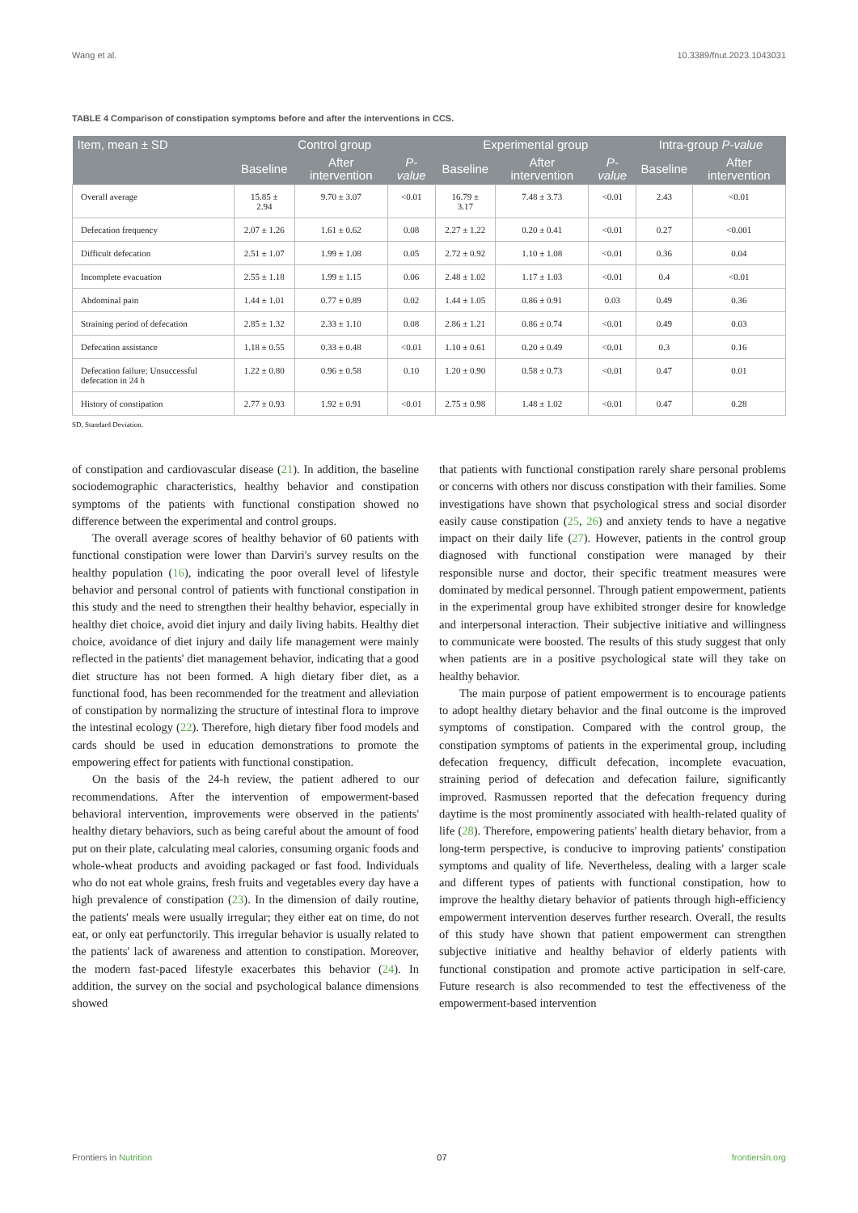Wang et al. 10.3389/fnut.2023.1043031
TABLE 4 Comparison of constipation symptoms before and after the interventions in CCS.
| Item, mean ± SD | Control group | | | Experimental group | | | Intra-group P-value | |
| --- | --- | --- | --- | --- | --- | --- | --- | --- |
| | Baseline | After intervention | P-value | Baseline | After intervention | P-value | Baseline | After intervention |
| Overall average | 15.85 ± 2.94 | 9.70 ± 3.07 | <0.01 | 16.79 ± 3.17 | 7.48 ± 3.73 | <0.01 | 2.43 | <0.01 |
| Defecation frequency | 2.07 ± 1.26 | 1.61 ± 0.62 | 0.08 | 2.27 ± 1.22 | 0.20 ± 0.41 | <0.01 | 0.27 | <0.001 |
| Difficult defecation | 2.51 ± 1.07 | 1.99 ± 1.08 | 0.05 | 2.72 ± 0.92 | 1.10 ± 1.08 | <0.01 | 0.36 | 0.04 |
| Incomplete evacuation | 2.55 ± 1.18 | 1.99 ± 1.15 | 0.06 | 2.48 ± 1.02 | 1.17 ± 1.03 | <0.01 | 0.4 | <0.01 |
| Abdominal pain | 1.44 ± 1.01 | 0.77 ± 0.89 | 0.02 | 1.44 ± 1.05 | 0.86 ± 0.91 | 0.03 | 0.49 | 0.36 |
| Straining period of defecation | 2.85 ± 1.32 | 2.33 ± 1.10 | 0.08 | 2.86 ± 1.21 | 0.86 ± 0.74 | <0.01 | 0.49 | 0.03 |
| Defecation assistance | 1.18 ± 0.55 | 0.33 ± 0.48 | <0.01 | 1.10 ± 0.61 | 0.20 ± 0.49 | <0.01 | 0.3 | 0.16 |
| Defecation failure: Unsuccessful defecation in 24 h | 1.22 ± 0.80 | 0.96 ± 0.58 | 0.10 | 1.20 ± 0.90 | 0.58 ± 0.73 | <0.01 | 0.47 | 0.01 |
| History of constipation | 2.77 ± 0.93 | 1.92 ± 0.91 | <0.01 | 2.75 ± 0.98 | 1.48 ± 1.02 | <0.01 | 0.47 | 0.28 |
SD, Standard Deviation.
of constipation and cardiovascular disease (21). In addition, the baseline sociodemographic characteristics, healthy behavior and constipation symptoms of the patients with functional constipation showed no difference between the experimental and control groups.
The overall average scores of healthy behavior of 60 patients with functional constipation were lower than Darviri's survey results on the healthy population (16), indicating the poor overall level of lifestyle behavior and personal control of patients with functional constipation in this study and the need to strengthen their healthy behavior, especially in healthy diet choice, avoid diet injury and daily living habits. Healthy diet choice, avoidance of diet injury and daily life management were mainly reflected in the patients' diet management behavior, indicating that a good diet structure has not been formed. A high dietary fiber diet, as a functional food, has been recommended for the treatment and alleviation of constipation by normalizing the structure of intestinal flora to improve the intestinal ecology (22). Therefore, high dietary fiber food models and cards should be used in education demonstrations to promote the empowering effect for patients with functional constipation.
On the basis of the 24-h review, the patient adhered to our recommendations. After the intervention of empowerment-based behavioral intervention, improvements were observed in the patients' healthy dietary behaviors, such as being careful about the amount of food put on their plate, calculating meal calories, consuming organic foods and whole-wheat products and avoiding packaged or fast food. Individuals who do not eat whole grains, fresh fruits and vegetables every day have a high prevalence of constipation (23). In the dimension of daily routine, the patients' meals were usually irregular; they either eat on time, do not eat, or only eat perfunctorily. This irregular behavior is usually related to the patients' lack of awareness and attention to constipation. Moreover, the modern fast-paced lifestyle exacerbates this behavior (24). In addition, the survey on the social and psychological balance dimensions showed
that patients with functional constipation rarely share personal problems or concerns with others nor discuss constipation with their families. Some investigations have shown that psychological stress and social disorder easily cause constipation (25, 26) and anxiety tends to have a negative impact on their daily life (27). However, patients in the control group diagnosed with functional constipation were managed by their responsible nurse and doctor, their specific treatment measures were dominated by medical personnel. Through patient empowerment, patients in the experimental group have exhibited stronger desire for knowledge and interpersonal interaction. Their subjective initiative and willingness to communicate were boosted. The results of this study suggest that only when patients are in a positive psychological state will they take on healthy behavior.
The main purpose of patient empowerment is to encourage patients to adopt healthy dietary behavior and the final outcome is the improved symptoms of constipation. Compared with the control group, the constipation symptoms of patients in the experimental group, including defecation frequency, difficult defecation, incomplete evacuation, straining period of defecation and defecation failure, significantly improved. Rasmussen reported that the defecation frequency during daytime is the most prominently associated with health-related quality of life (28). Therefore, empowering patients' health dietary behavior, from a long-term perspective, is conducive to improving patients' constipation symptoms and quality of life. Nevertheless, dealing with a larger scale and different types of patients with functional constipation, how to improve the healthy dietary behavior of patients through high-efficiency empowerment intervention deserves further research. Overall, the results of this study have shown that patient empowerment can strengthen subjective initiative and healthy behavior of elderly patients with functional constipation and promote active participation in self-care. Future research is also recommended to test the effectiveness of the empowerment-based intervention
Frontiers in Nutrition 07 frontiersin.org